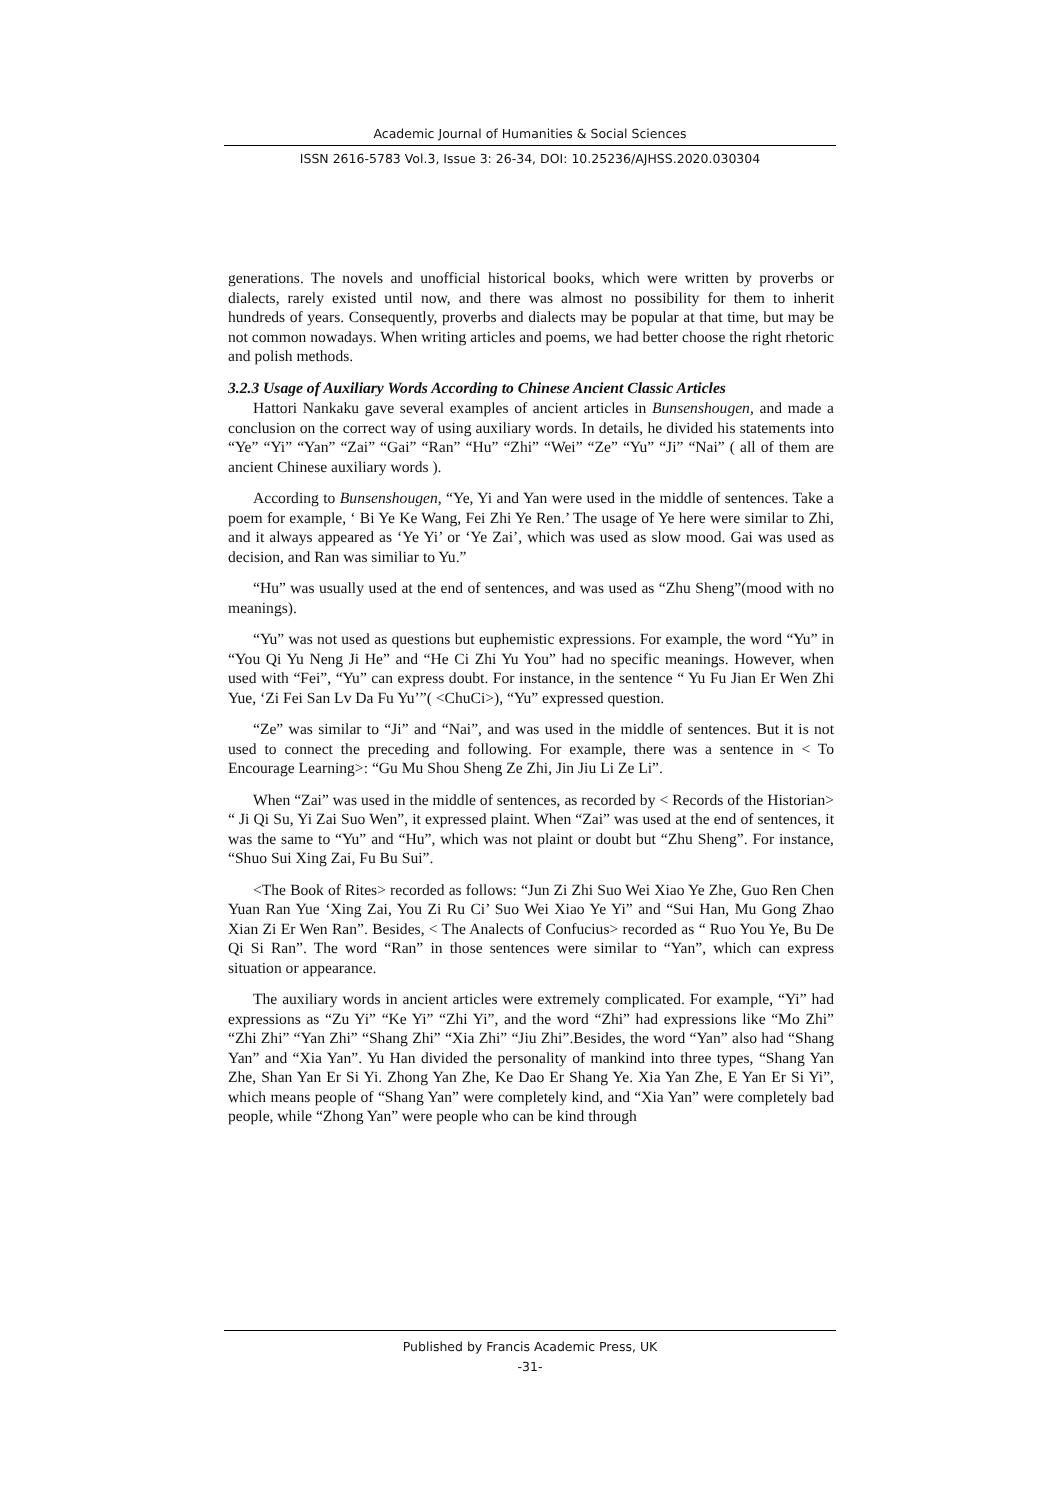Academic Journal of Humanities & Social Sciences
ISSN 2616-5783 Vol.3, Issue 3: 26-34, DOI: 10.25236/AJHSS.2020.030304
generations. The novels and unofficial historical books, which were written by proverbs or dialects, rarely existed until now, and there was almost no possibility for them to inherit hundreds of years. Consequently, proverbs and dialects may be popular at that time, but may be not common nowadays. When writing articles and poems, we had better choose the right rhetoric and polish methods.
3.2.3 Usage of Auxiliary Words According to Chinese Ancient Classic Articles
Hattori Nankaku gave several examples of ancient articles in Bunsenshougen, and made a conclusion on the correct way of using auxiliary words. In details, he divided his statements into “Ye” “Yi” “Yan” “Zai” “Gai” “Ran” “Hu” “Zhi” “Wei” “Ze” “Yu” “Ji” “Nai” ( all of them are ancient Chinese auxiliary words ).
According to Bunsenshougen, “Ye, Yi and Yan were used in the middle of sentences. Take a poem for example, ‘ Bi Ye Ke Wang, Fei Zhi Ye Ren.’ The usage of Ye here were similar to Zhi, and it always appeared as ‘Ye Yi’ or ‘Ye Zai’, which was used as slow mood. Gai was used as decision, and Ran was similiar to Yu.”
“Hu” was usually used at the end of sentences, and was used as “Zhu Sheng”(mood with no meanings).
“Yu” was not used as questions but euphemistic expressions. For example, the word “Yu” in “You Qi Yu Neng Ji He” and “He Ci Zhi Yu You” had no specific meanings. However, when used with “Fei”, “Yu” can express doubt. For instance, in the sentence “ Yu Fu Jian Er Wen Zhi Yue, ‘Zi Fei San Lv Da Fu Yu’”( <ChuCi>), “Yu” expressed question.
“Ze” was similar to “Ji” and “Nai”, and was used in the middle of sentences. But it is not used to connect the preceding and following. For example, there was a sentence in < To Encourage Learning>: “Gu Mu Shou Sheng Ze Zhi, Jin Jiu Li Ze Li”.
When “Zai” was used in the middle of sentences, as recorded by < Records of the Historian> “ Ji Qi Su, Yi Zai Suo Wen”, it expressed plaint. When “Zai” was used at the end of sentences, it was the same to “Yu” and “Hu”, which was not plaint or doubt but “Zhu Sheng”. For instance, “Shuo Sui Xing Zai, Fu Bu Sui”.
<The Book of Rites> recorded as follows: “Jun Zi Zhi Suo Wei Xiao Ye Zhe, Guo Ren Chen Yuan Ran Yue ‘Xing Zai, You Zi Ru Ci’ Suo Wei Xiao Ye Yi” and “Sui Han, Mu Gong Zhao Xian Zi Er Wen Ran”. Besides, < The Analects of Confucius> recorded as “ Ruo You Ye, Bu De Qi Si Ran”. The word “Ran” in those sentences were similar to “Yan”, which can express situation or appearance.
The auxiliary words in ancient articles were extremely complicated. For example, “Yi” had expressions as “Zu Yi” “Ke Yi” “Zhi Yi”, and the word “Zhi” had expressions like “Mo Zhi” “Zhi Zhi” “Yan Zhi” “Shang Zhi” “Xia Zhi” “Jiu Zhi”.Besides, the word “Yan” also had “Shang Yan” and “Xia Yan”. Yu Han divided the personality of mankind into three types, “Shang Yan Zhe, Shan Yan Er Si Yi. Zhong Yan Zhe, Ke Dao Er Shang Ye. Xia Yan Zhe, E Yan Er Si Yi”, which means people of “Shang Yan” were completely kind, and “Xia Yan” were completely bad people, while “Zhong Yan” were people who can be kind through
Published by Francis Academic Press, UK
-31-